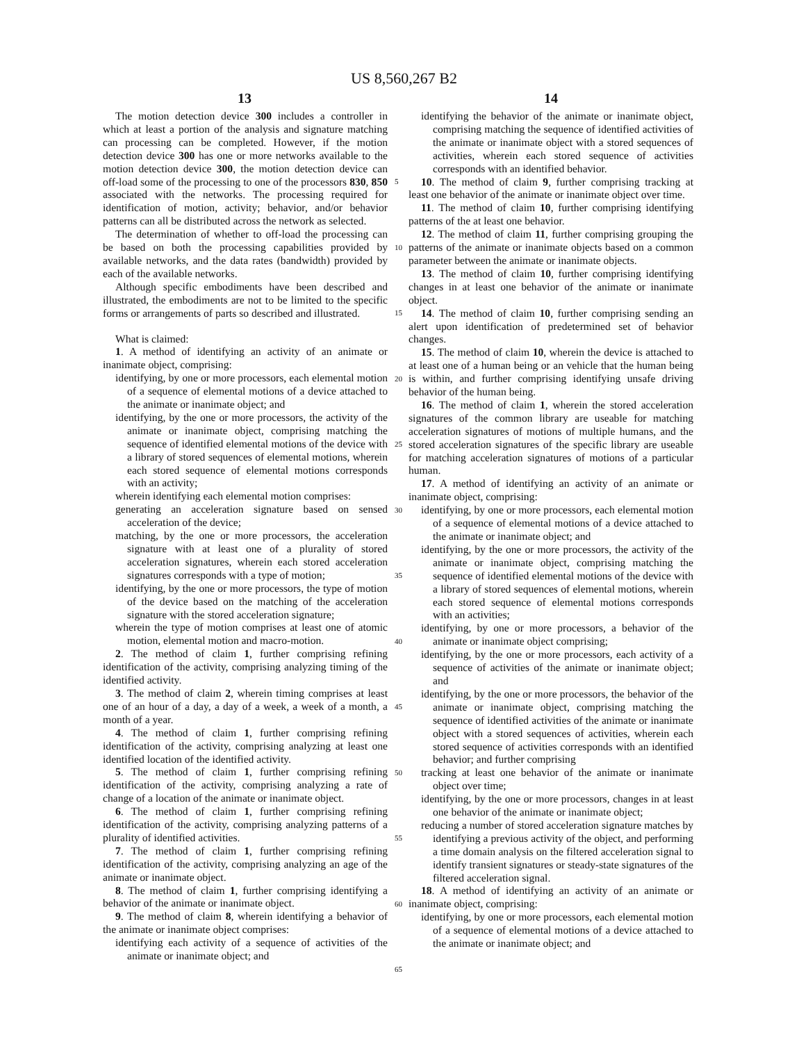US 8,560,267 B2
13 14
The motion detection device 300 includes a controller in which at least a portion of the analysis and signature matching can processing can be completed. However, if the motion detection device 300 has one or more networks available to the motion detection device 300, the motion detection device can off-load some of the processing to one of the processors 830, 850 associated with the networks. The processing required for identification of motion, activity; behavior, and/or behavior patterns can all be distributed across the network as selected.
The determination of whether to off-load the processing can be based on both the processing capabilities provided by available networks, and the data rates (bandwidth) provided by each of the available networks.
Although specific embodiments have been described and illustrated, the embodiments are not to be limited to the specific forms or arrangements of parts so described and illustrated.
What is claimed:
1. A method of identifying an activity of an animate or inanimate object, comprising:
identifying, by one or more processors, each elemental motion of a sequence of elemental motions of a device attached to the animate or inanimate object; and
identifying, by the one or more processors, the activity of the animate or inanimate object, comprising matching the sequence of identified elemental motions of the device with a library of stored sequences of elemental motions, wherein each stored sequence of elemental motions corresponds with an activity;
wherein identifying each elemental motion comprises:
generating an acceleration signature based on sensed acceleration of the device;
matching, by the one or more processors, the acceleration signature with at least one of a plurality of stored acceleration signatures, wherein each stored acceleration signatures corresponds with a type of motion;
identifying, by the one or more processors, the type of motion of the device based on the matching of the acceleration signature with the stored acceleration signature;
wherein the type of motion comprises at least one of atomic motion, elemental motion and macro-motion.
2. The method of claim 1, further comprising refining identification of the activity, comprising analyzing timing of the identified activity.
3. The method of claim 2, wherein timing comprises at least one of an hour of a day, a day of a week, a week of a month, a month of a year.
4. The method of claim 1, further comprising refining identification of the activity, comprising analyzing at least one identified location of the identified activity.
5. The method of claim 1, further comprising refining identification of the activity, comprising analyzing a rate of change of a location of the animate or inanimate object.
6. The method of claim 1, further comprising refining identification of the activity, comprising analyzing patterns of a plurality of identified activities.
7. The method of claim 1, further comprising refining identification of the activity, comprising analyzing an age of the animate or inanimate object.
8. The method of claim 1, further comprising identifying a behavior of the animate or inanimate object.
9. The method of claim 8, wherein identifying a behavior of the animate or inanimate object comprises:
identifying each activity of a sequence of activities of the animate or inanimate object; and
5
10
15
20
25
30
35
40
45
50
55
60
65
identifying the behavior of the animate or inanimate object, comprising matching the sequence of identified activities of the animate or inanimate object with a stored sequences of activities, wherein each stored sequence of activities corresponds with an identified behavior.
10. The method of claim 9, further comprising tracking at least one behavior of the animate or inanimate object over time.
11. The method of claim 10, further comprising identifying patterns of the at least one behavior.
12. The method of claim 11, further comprising grouping the patterns of the animate or inanimate objects based on a common parameter between the animate or inanimate objects.
13. The method of claim 10, further comprising identifying changes in at least one behavior of the animate or inanimate object.
14. The method of claim 10, further comprising sending an alert upon identification of predetermined set of behavior changes.
15. The method of claim 10, wherein the device is attached to at least one of a human being or an vehicle that the human being is within, and further comprising identifying unsafe driving behavior of the human being.
16. The method of claim 1, wherein the stored acceleration signatures of the common library are useable for matching acceleration signatures of motions of multiple humans, and the stored acceleration signatures of the specific library are useable for matching acceleration signatures of motions of a particular human.
17. A method of identifying an activity of an animate or inanimate object, comprising:
identifying, by one or more processors, each elemental motion of a sequence of elemental motions of a device attached to the animate or inanimate object; and
identifying, by the one or more processors, the activity of the animate or inanimate object, comprising matching the sequence of identified elemental motions of the device with a library of stored sequences of elemental motions, wherein each stored sequence of elemental motions corresponds with an activities;
identifying, by one or more processors, a behavior of the animate or inanimate object comprising;
identifying, by the one or more processors, each activity of a sequence of activities of the animate or inanimate object; and
identifying, by the one or more processors, the behavior of the animate or inanimate object, comprising matching the sequence of identified activities of the animate or inanimate object with a stored sequences of activities, wherein each stored sequence of activities corresponds with an identified behavior; and further comprising
tracking at least one behavior of the animate or inanimate object over time;
identifying, by the one or more processors, changes in at least one behavior of the animate or inanimate object;
reducing a number of stored acceleration signature matches by identifying a previous activity of the object, and performing a time domain analysis on the filtered acceleration signal to identify transient signatures or steady-state signatures of the filtered acceleration signal.
18. A method of identifying an activity of an animate or inanimate object, comprising:
identifying, by one or more processors, each elemental motion of a sequence of elemental motions of a device attached to the animate or inanimate object; and